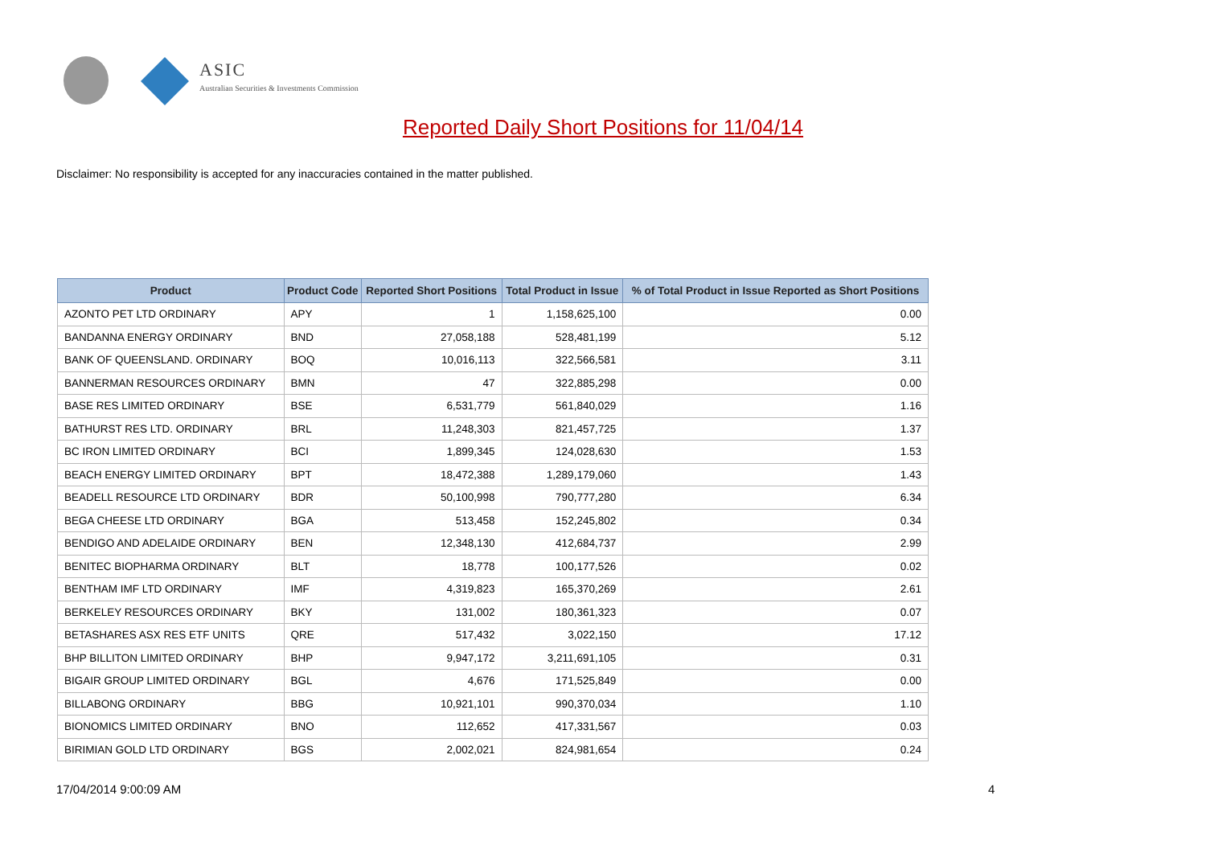ASIC
Australian Securities & Investments Commission
Reported Daily Short Positions for 11/04/14
Disclaimer: No responsibility is accepted for any inaccuracies contained in the matter published.
| Product | Product Code | Reported Short Positions | Total Product in Issue | % of Total Product in Issue Reported as Short Positions |
| --- | --- | --- | --- | --- |
| AZONTO PET LTD ORDINARY | APY | 1 | 1,158,625,100 | 0.00 |
| BANDANNA ENERGY ORDINARY | BND | 27,058,188 | 528,481,199 | 5.12 |
| BANK OF QUEENSLAND. ORDINARY | BOQ | 10,016,113 | 322,566,581 | 3.11 |
| BANNERMAN RESOURCES ORDINARY | BMN | 47 | 322,885,298 | 0.00 |
| BASE RES LIMITED ORDINARY | BSE | 6,531,779 | 561,840,029 | 1.16 |
| BATHURST RES LTD. ORDINARY | BRL | 11,248,303 | 821,457,725 | 1.37 |
| BC IRON LIMITED ORDINARY | BCI | 1,899,345 | 124,028,630 | 1.53 |
| BEACH ENERGY LIMITED ORDINARY | BPT | 18,472,388 | 1,289,179,060 | 1.43 |
| BEADELL RESOURCE LTD ORDINARY | BDR | 50,100,998 | 790,777,280 | 6.34 |
| BEGA CHEESE LTD ORDINARY | BGA | 513,458 | 152,245,802 | 0.34 |
| BENDIGO AND ADELAIDE ORDINARY | BEN | 12,348,130 | 412,684,737 | 2.99 |
| BENITEC BIOPHARMA ORDINARY | BLT | 18,778 | 100,177,526 | 0.02 |
| BENTHAM IMF LTD ORDINARY | IMF | 4,319,823 | 165,370,269 | 2.61 |
| BERKELEY RESOURCES ORDINARY | BKY | 131,002 | 180,361,323 | 0.07 |
| BETASHARES ASX RES ETF UNITS | QRE | 517,432 | 3,022,150 | 17.12 |
| BHP BILLITON LIMITED ORDINARY | BHP | 9,947,172 | 3,211,691,105 | 0.31 |
| BIGAIR GROUP LIMITED ORDINARY | BGL | 4,676 | 171,525,849 | 0.00 |
| BILLABONG ORDINARY | BBG | 10,921,101 | 990,370,034 | 1.10 |
| BIONOMICS LIMITED ORDINARY | BNO | 112,652 | 417,331,567 | 0.03 |
| BIRIMIAN GOLD LTD ORDINARY | BGS | 2,002,021 | 824,981,654 | 0.24 |
17/04/2014 9:00:09 AM 4